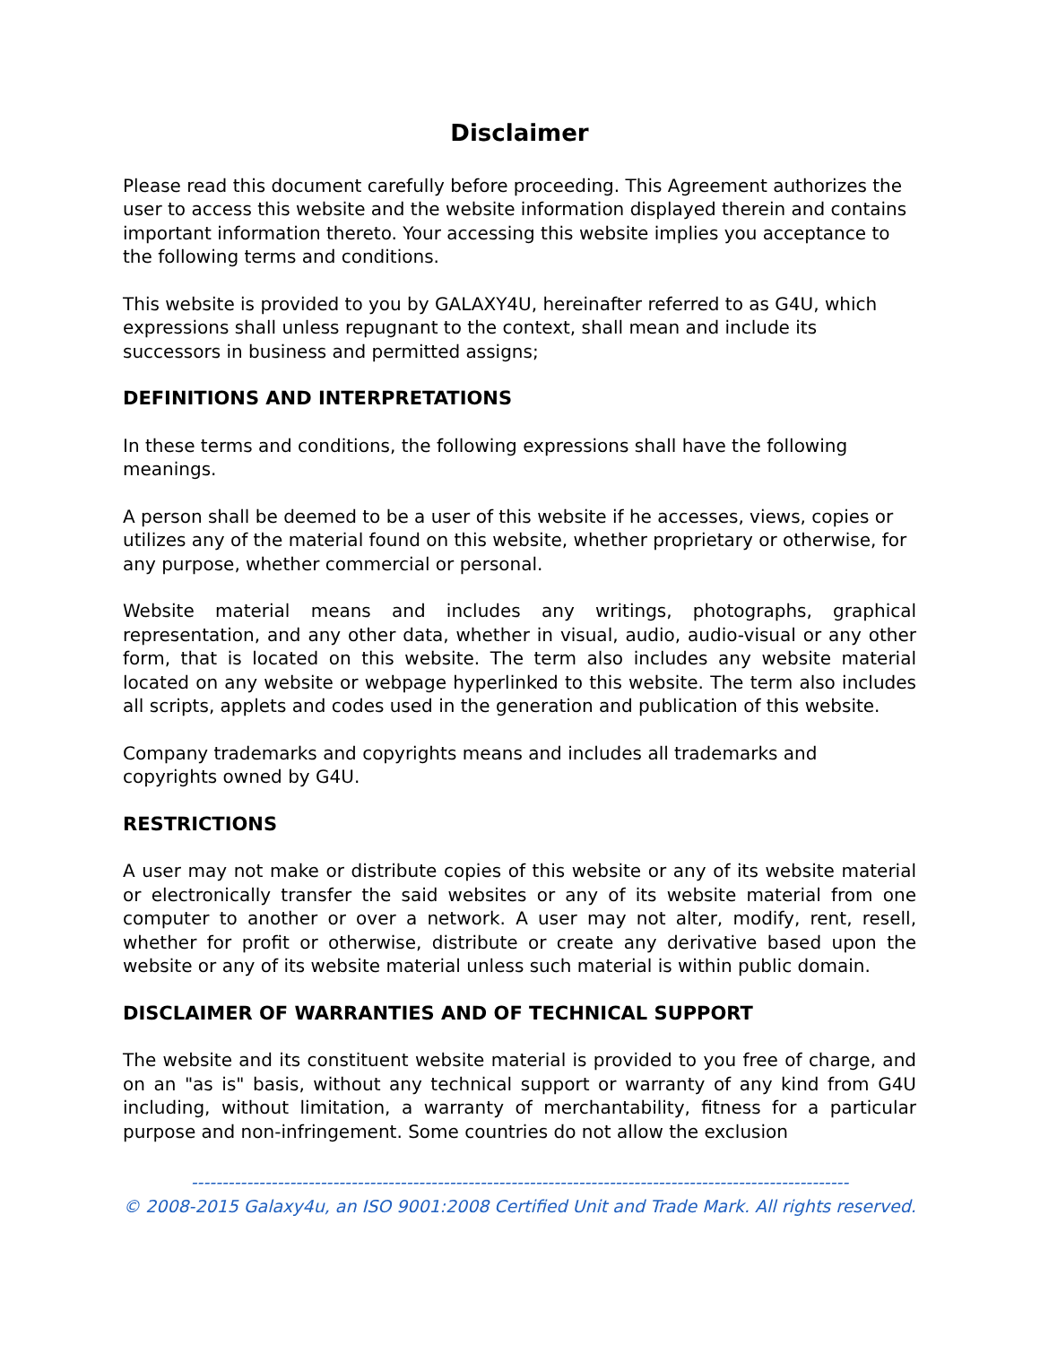Disclaimer
Please read this document carefully before proceeding. This Agreement authorizes the user to access this website and the website information displayed therein and contains important information thereto. Your accessing this website implies you acceptance to the following terms and conditions.
This website is provided to you by GALAXY4U, hereinafter referred to as G4U, which expressions shall unless repugnant to the context, shall mean and include its successors in business and permitted assigns;
DEFINITIONS AND INTERPRETATIONS
In these terms and conditions, the following expressions shall have the following meanings.
A person shall be deemed to be a user of this website if he accesses, views, copies or utilizes any of the material found on this website, whether proprietary or otherwise, for any purpose, whether commercial or personal.
Website material means and includes any writings, photographs, graphical representation, and any other data, whether in visual, audio, audio-visual or any other form, that is located on this website. The term also includes any website material located on any website or webpage hyperlinked to this website. The term also includes all scripts, applets and codes used in the generation and publication of this website.
Company trademarks and copyrights means and includes all trademarks and copyrights owned by G4U.
RESTRICTIONS
A user may not make or distribute copies of this website or any of its website material or electronically transfer the said websites or any of its website material from one computer to another or over a network. A user may not alter, modify, rent, resell, whether for profit or otherwise, distribute or create any derivative based upon the website or any of its website material unless such material is within public domain.
DISCLAIMER OF WARRANTIES AND OF TECHNICAL SUPPORT
The website and its constituent website material is provided to you free of charge, and on an "as is" basis, without any technical support or warranty of any kind from G4U including, without limitation, a warranty of merchantability, fitness for a particular purpose and non-infringement. Some countries do not allow the exclusion
-----------------------------------------------------------------------------------------------------------
© 2008-2015 Galaxy4u, an ISO 9001:2008 Certified Unit and Trade Mark. All rights reserved.